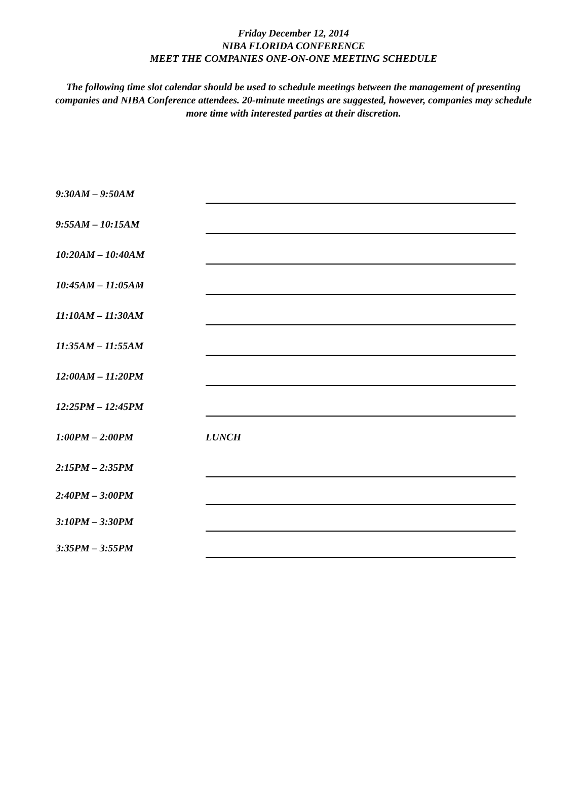Friday December 12, 2014
NIBA FLORIDA CONFERENCE
MEET THE COMPANIES ONE-ON-ONE MEETING SCHEDULE
The following time slot calendar should be used to schedule meetings between the management of presenting companies and NIBA Conference attendees. 20-minute meetings are suggested, however, companies may schedule more time with interested parties at their discretion.
9:30AM – 9:50AM
9:55AM – 10:15AM
10:20AM – 10:40AM
10:45AM – 11:05AM
11:10AM – 11:30AM
11:35AM – 11:55AM
12:00AM – 11:20PM
12:25PM – 12:45PM
1:00PM – 2:00PM LUNCH
2:15PM – 2:35PM
2:40PM – 3:00PM
3:10PM – 3:30PM
3:35PM – 3:55PM